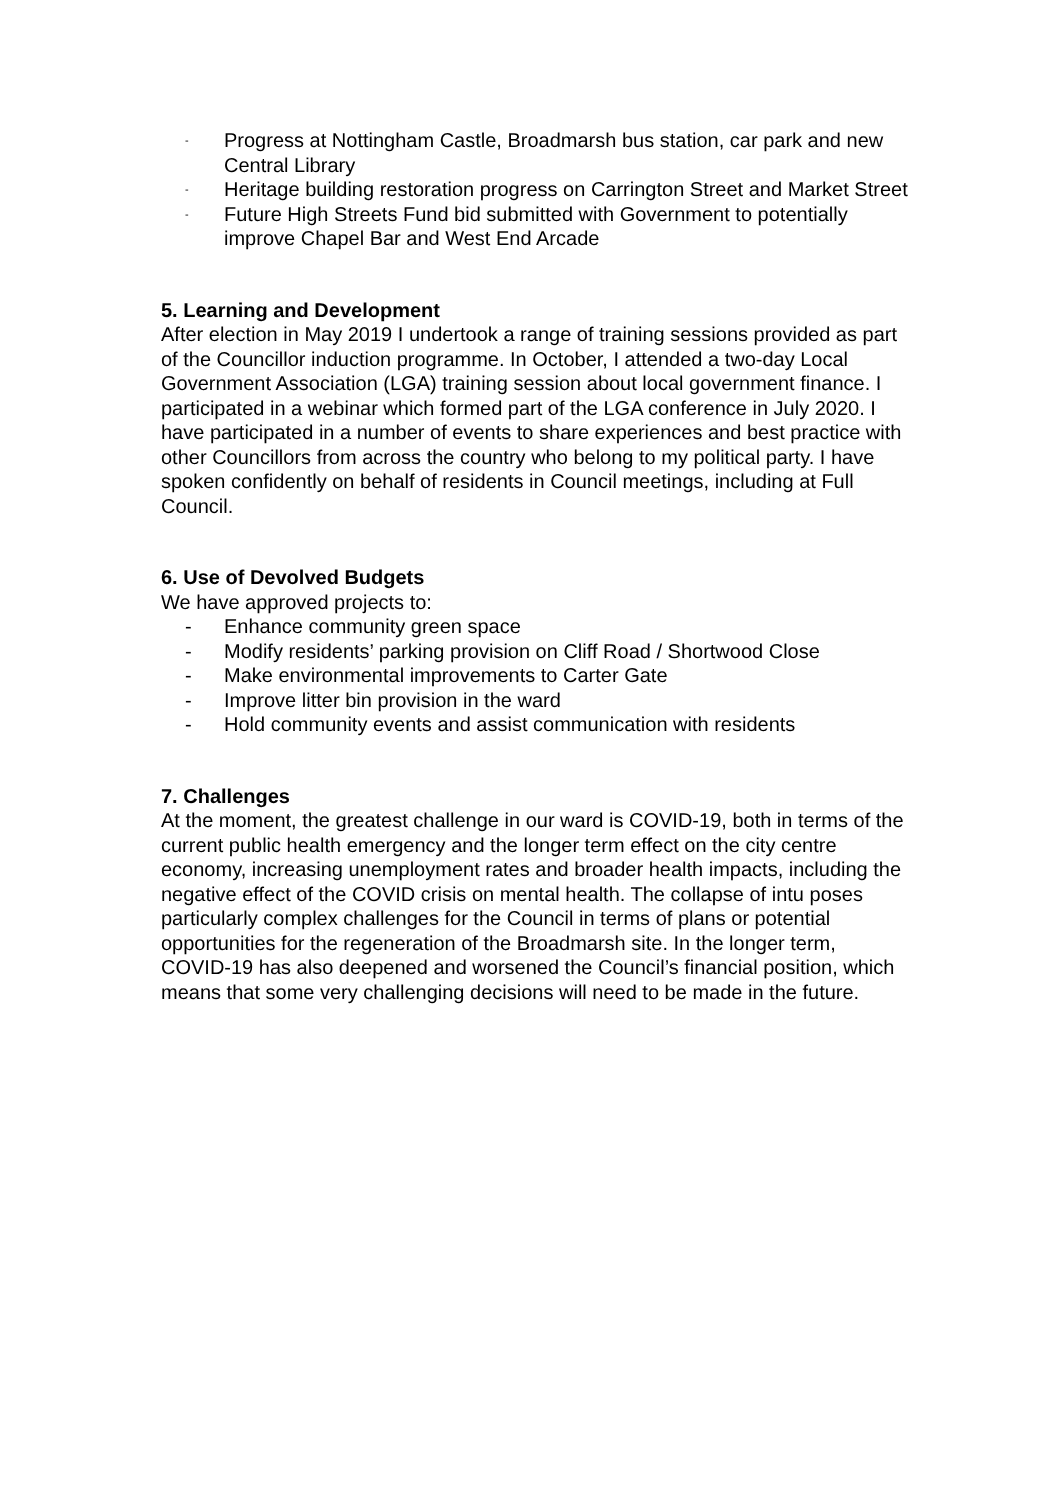- Progress at Nottingham Castle, Broadmarsh bus station, car park and new Central Library
- Heritage building restoration progress on Carrington Street and Market Street
- Future High Streets Fund bid submitted with Government to potentially improve Chapel Bar and West End Arcade
5. Learning and Development
After election in May 2019 I undertook a range of training sessions provided as part of the Councillor induction programme. In October, I attended a two-day Local Government Association (LGA) training session about local government finance. I participated in a webinar which formed part of the LGA conference in July 2020. I have participated in a number of events to share experiences and best practice with other Councillors from across the country who belong to my political party. I have spoken confidently on behalf of residents in Council meetings, including at Full Council.
6. Use of Devolved Budgets
We have approved projects to:
- Enhance community green space
- Modify residents’ parking provision on Cliff Road / Shortwood Close
- Make environmental improvements to Carter Gate
- Improve litter bin provision in the ward
- Hold community events and assist communication with residents
7. Challenges
At the moment, the greatest challenge in our ward is COVID-19, both in terms of the current public health emergency and the longer term effect on the city centre economy, increasing unemployment rates and broader health impacts, including the negative effect of the COVID crisis on mental health. The collapse of intu poses particularly complex challenges for the Council in terms of plans or potential opportunities for the regeneration of the Broadmarsh site. In the longer term, COVID-19 has also deepened and worsened the Council’s financial position, which means that some very challenging decisions will need to be made in the future.